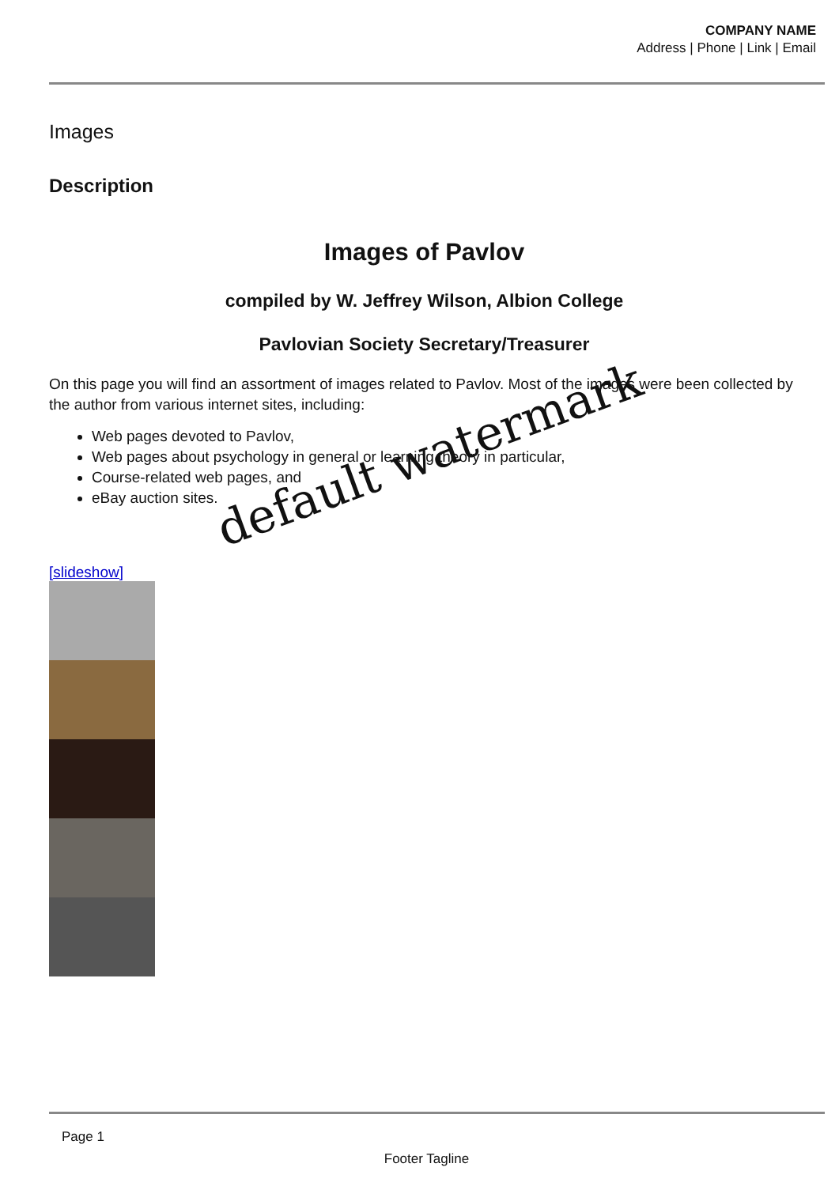COMPANY NAME
Address | Phone | Link | Email
Images
Description
Images of Pavlov
compiled by W. Jeffrey Wilson, Albion College
Pavlovian Society Secretary/Treasurer
On this page you will find an assortment of images related to Pavlov. Most of the images were been collected by the author from various internet sites, including:
Web pages devoted to Pavlov,
Web pages about psychology in general or learning theory in particular,
Course-related web pages, and
eBay auction sites.
[slideshow]
default watermark
Page 1
Footer Tagline